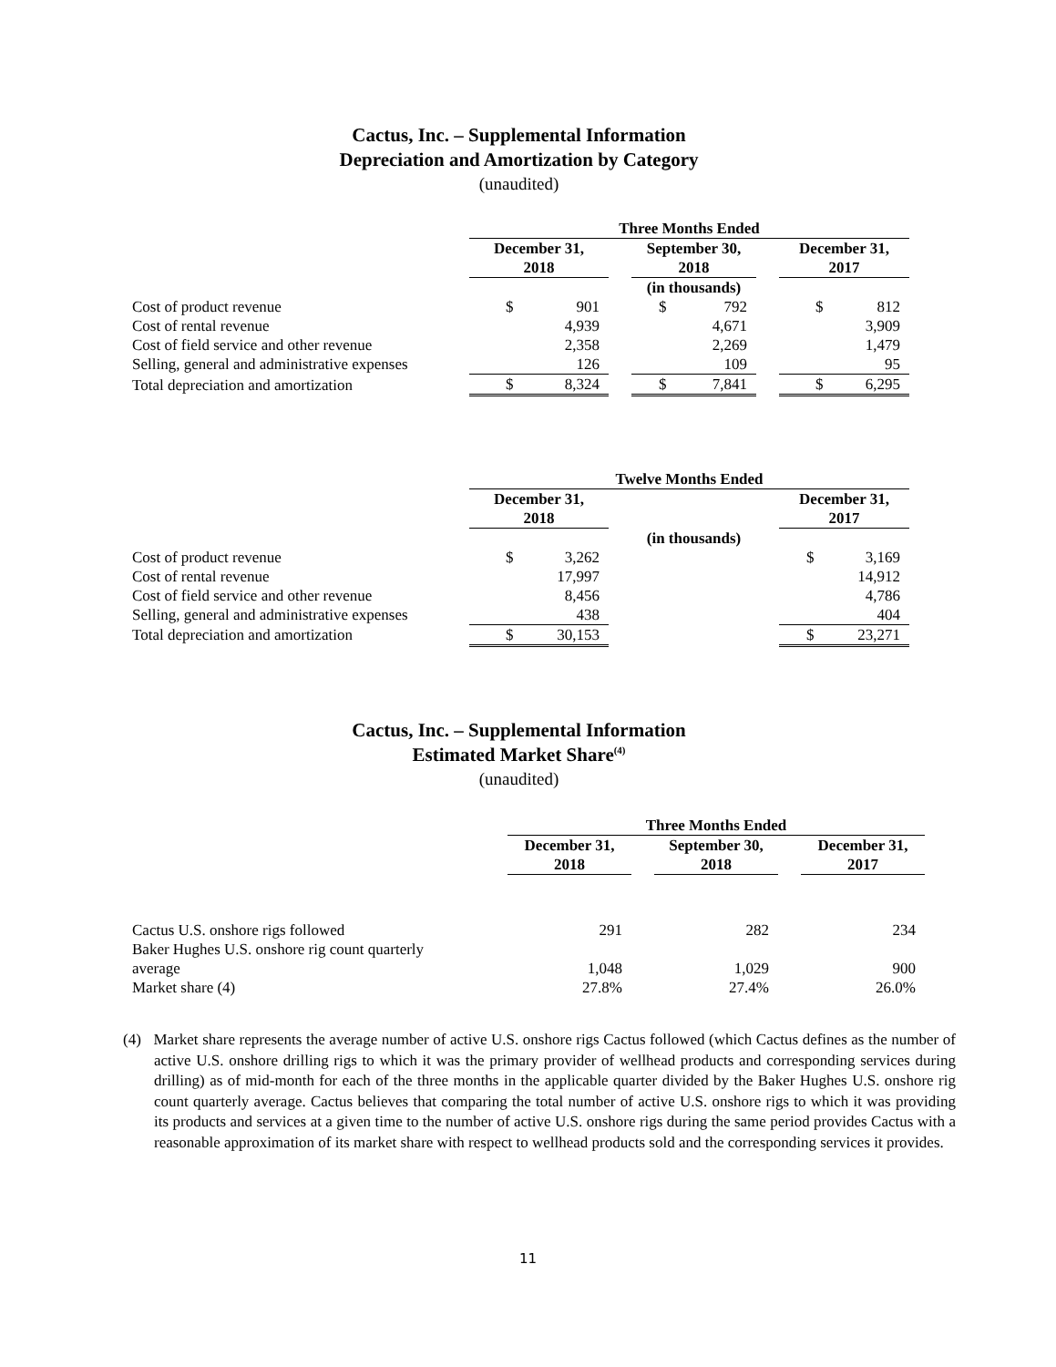Cactus, Inc. – Supplemental Information
Depreciation and Amortization by Category
(unaudited)
| | Three Months Ended | | | | |
| | December 31, 2018 | | September 30, 2018 | | December 31, 2017 |
| | | | (in thousands) | | |
| Cost of product revenue | $ 901 | | $ 792 | | $ 812 |
| Cost of rental revenue | 4,939 | | 4,671 | | 3,909 |
| Cost of field service and other revenue | 2,358 | | 2,269 | | 1,479 |
| Selling, general and administrative expenses | 126 | | 109 | | 95 |
| Total depreciation and amortization | $ 8,324 | | $ 7,841 | | $ 6,295 |
| | Twelve Months Ended | | | | |
| | December 31, 2018 | | | | December 31, 2017 |
| | | | (in thousands) | | |
| Cost of product revenue | $ 3,262 | | | | $ 3,169 |
| Cost of rental revenue | 17,997 | | | | 14,912 |
| Cost of field service and other revenue | 8,456 | | | | 4,786 |
| Selling, general and administrative expenses | 438 | | | | 404 |
| Total depreciation and amortization | $ 30,153 | | | | $ 23,271 |
Cactus, Inc. – Supplemental Information
Estimated Market Share<sup>(4)</sup>
(unaudited)
| | Three Months Ended | | | | |
| | December 31, 2018 | | September 30, 2018 | | December 31, 2017 |
| Cactus U.S. onshore rigs followed | 291 | | 282 | | 234 |
| Baker Hughes U.S. onshore rig count quarterly average | 1,048 | | 1,029 | | 900 |
| Market share (4) | 27.8% | | 27.4% | | 26.0% |
(4) Market share represents the average number of active U.S. onshore rigs Cactus followed (which Cactus defines as the number of active U.S. onshore drilling rigs to which it was the primary provider of wellhead products and corresponding services during drilling) as of mid-month for each of the three months in the applicable quarter divided by the Baker Hughes U.S. onshore rig count quarterly average. Cactus believes that comparing the total number of active U.S. onshore rigs to which it was providing its products and services at a given time to the number of active U.S. onshore rigs during the same period provides Cactus with a reasonable approximation of its market share with respect to wellhead products sold and the corresponding services it provides.
11